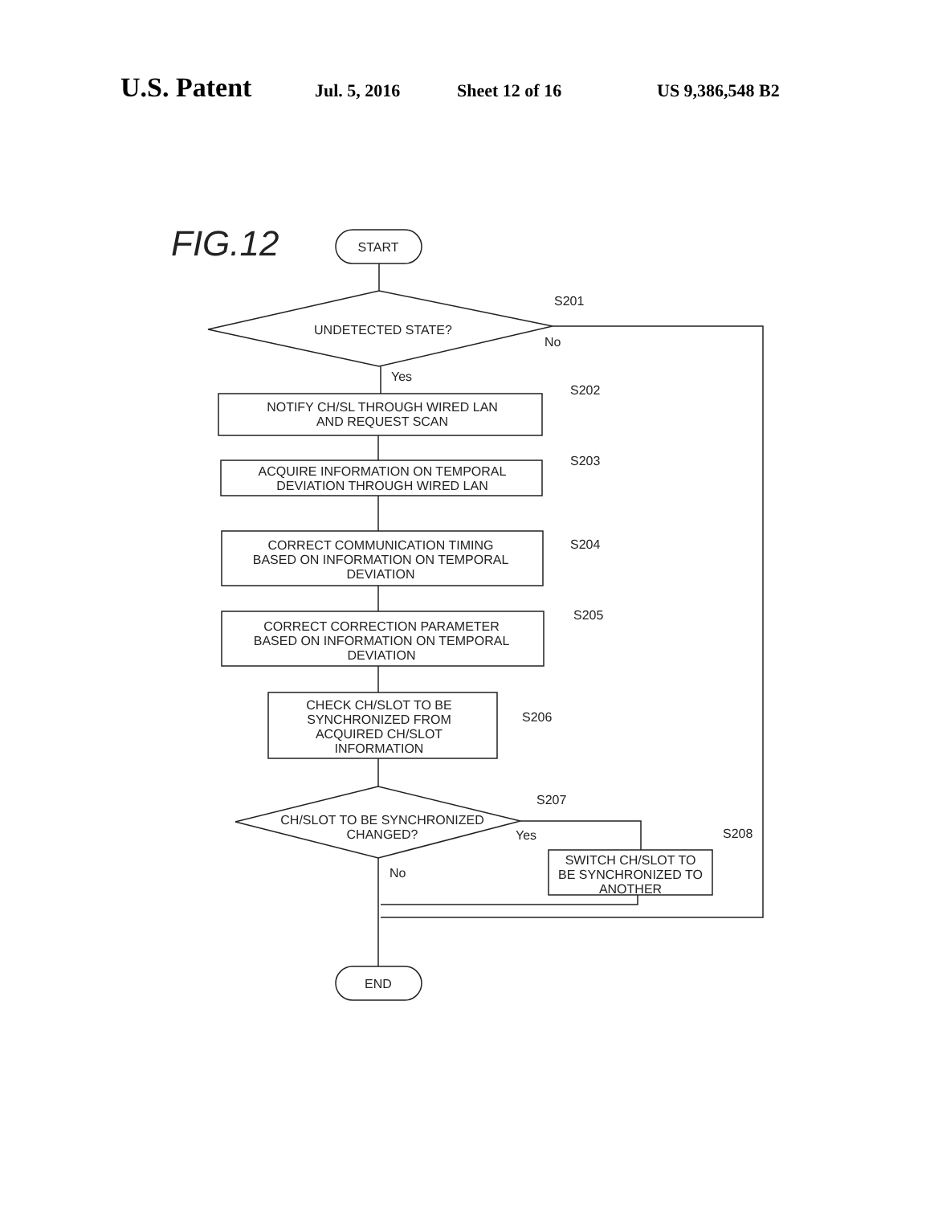U.S. Patent Jul. 5, 2016 Sheet 12 of 16 US 9,386,548 B2
FIG.12
START
UNDETECTED STATE?
S201
No
Yes
NOTIFY CH/SL THROUGH WIRED LAN
AND REQUEST SCAN
S202
ACQUIRE INFORMATION ON TEMPORAL
DEVIATION THROUGH WIRED LAN
S203
CORRECT COMMUNICATION TIMING
BASED ON INFORMATION ON TEMPORAL
DEVIATION
S204
CORRECT CORRECTION PARAMETER
BASED ON INFORMATION ON TEMPORAL
DEVIATION
S205
CHECK CH/SLOT TO BE
SYNCHRONIZED FROM
ACQUIRED CH/SLOT
INFORMATION
S206
CH/SLOT TO BE SYNCHRONIZED
CHANGED?
S207
Yes
SWITCH CH/SLOT TO
BE SYNCHRONIZED TO
ANOTHER
S208
No
END